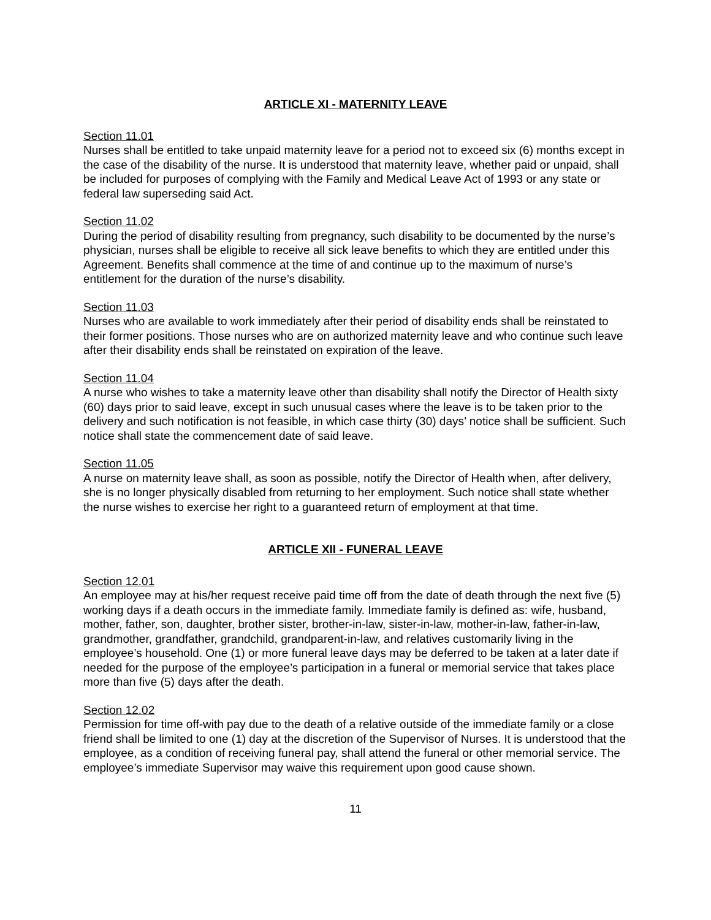ARTICLE XI - MATERNITY LEAVE
Section 11.01
Nurses shall be entitled to take unpaid maternity leave for a period not to exceed six (6) months except in the case of the disability of the nurse. It is understood that maternity leave, whether paid or unpaid, shall be included for purposes of complying with the Family and Medical Leave Act of 1993 or any state or federal law superseding said Act.
Section 11.02
During the period of disability resulting from pregnancy, such disability to be documented by the nurse’s physician, nurses shall be eligible to receive all sick leave benefits to which they are entitled under this Agreement. Benefits shall commence at the time of and continue up to the maximum of nurse’s entitlement for the duration of the nurse’s disability.
Section 11.03
Nurses who are available to work immediately after their period of disability ends shall be reinstated to their former positions. Those nurses who are on authorized maternity leave and who continue such leave after their disability ends shall be reinstated on expiration of the leave.
Section 11.04
A nurse who wishes to take a maternity leave other than disability shall notify the Director of Health sixty (60) days prior to said leave, except in such unusual cases where the leave is to be taken prior to the delivery and such notification is not feasible, in which case thirty (30) days’ notice shall be sufficient. Such notice shall state the commencement date of said leave.
Section 11.05
A nurse on maternity leave shall, as soon as possible, notify the Director of Health when, after delivery, she is no longer physically disabled from returning to her employment. Such notice shall state whether the nurse wishes to exercise her right to a guaranteed return of employment at that time.
ARTICLE XII - FUNERAL LEAVE
Section 12.01
An employee may at his/her request receive paid time off from the date of death through the next five (5) working days if a death occurs in the immediate family. Immediate family is defined as: wife, husband, mother, father, son, daughter, brother sister, brother-in-law, sister-in-law, mother-in-law, father-in-law, grandmother, grandfather, grandchild, grandparent-in-law, and relatives customarily living in the employee’s household. One (1) or more funeral leave days may be deferred to be taken at a later date if needed for the purpose of the employee’s participation in a funeral or memorial service that takes place more than five (5) days after the death.
Section 12.02
Permission for time off-with pay due to the death of a relative outside of the immediate family or a close friend shall be limited to one (1) day at the discretion of the Supervisor of Nurses. It is understood that the employee, as a condition of receiving funeral pay, shall attend the funeral or other memorial service. The employee’s immediate Supervisor may waive this requirement upon good cause shown.
11